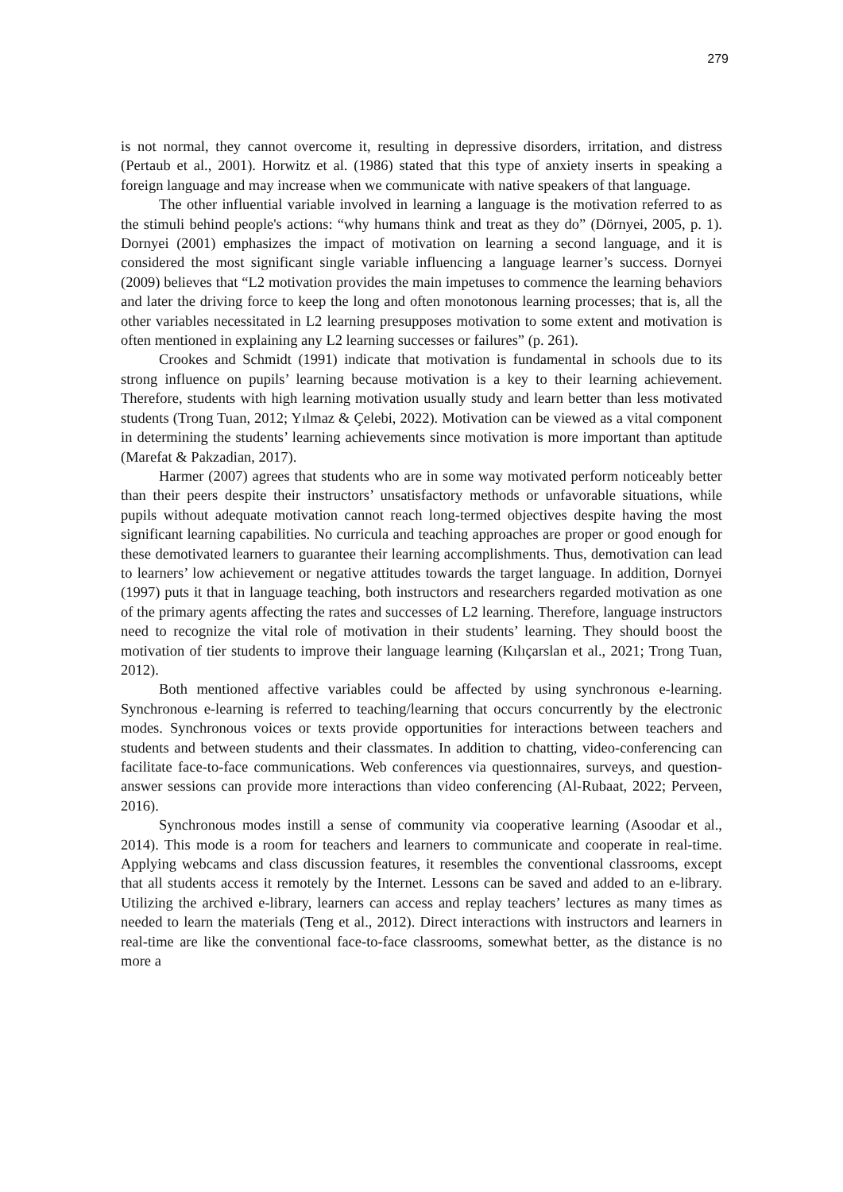279
is not normal, they cannot overcome it, resulting in depressive disorders, irritation, and distress (Pertaub et al., 2001). Horwitz et al. (1986) stated that this type of anxiety inserts in speaking a foreign language and may increase when we communicate with native speakers of that language.
The other influential variable involved in learning a language is the motivation referred to as the stimuli behind people's actions: “why humans think and treat as they do” (Dörnyei, 2005, p. 1). Dornyei (2001) emphasizes the impact of motivation on learning a second language, and it is considered the most significant single variable influencing a language learner’s success. Dornyei (2009) believes that “L2 motivation provides the main impetuses to commence the learning behaviors and later the driving force to keep the long and often monotonous learning processes; that is, all the other variables necessitated in L2 learning presupposes motivation to some extent and motivation is often mentioned in explaining any L2 learning successes or failures” (p. 261).
Crookes and Schmidt (1991) indicate that motivation is fundamental in schools due to its strong influence on pupils’ learning because motivation is a key to their learning achievement. Therefore, students with high learning motivation usually study and learn better than less motivated students (Trong Tuan, 2012; Yılmaz & Çelebi, 2022). Motivation can be viewed as a vital component in determining the students’ learning achievements since motivation is more important than aptitude (Marefat & Pakzadian, 2017).
Harmer (2007) agrees that students who are in some way motivated perform noticeably better than their peers despite their instructors’ unsatisfactory methods or unfavorable situations, while pupils without adequate motivation cannot reach long-termed objectives despite having the most significant learning capabilities. No curricula and teaching approaches are proper or good enough for these demotivated learners to guarantee their learning accomplishments. Thus, demotivation can lead to learners’ low achievement or negative attitudes towards the target language. In addition, Dornyei (1997) puts it that in language teaching, both instructors and researchers regarded motivation as one of the primary agents affecting the rates and successes of L2 learning. Therefore, language instructors need to recognize the vital role of motivation in their students’ learning. They should boost the motivation of tier students to improve their language learning (Kılıçarslan et al., 2021; Trong Tuan, 2012).
Both mentioned affective variables could be affected by using synchronous e-learning. Synchronous e-learning is referred to teaching/learning that occurs concurrently by the electronic modes. Synchronous voices or texts provide opportunities for interactions between teachers and students and between students and their classmates. In addition to chatting, video-conferencing can facilitate face-to-face communications. Web conferences via questionnaires, surveys, and question-answer sessions can provide more interactions than video conferencing (Al-Rubaat, 2022; Perveen, 2016).
Synchronous modes instill a sense of community via cooperative learning (Asoodar et al., 2014). This mode is a room for teachers and learners to communicate and cooperate in real-time. Applying webcams and class discussion features, it resembles the conventional classrooms, except that all students access it remotely by the Internet. Lessons can be saved and added to an e-library. Utilizing the archived e-library, learners can access and replay teachers’ lectures as many times as needed to learn the materials (Teng et al., 2012). Direct interactions with instructors and learners in real-time are like the conventional face-to-face classrooms, somewhat better, as the distance is no more a